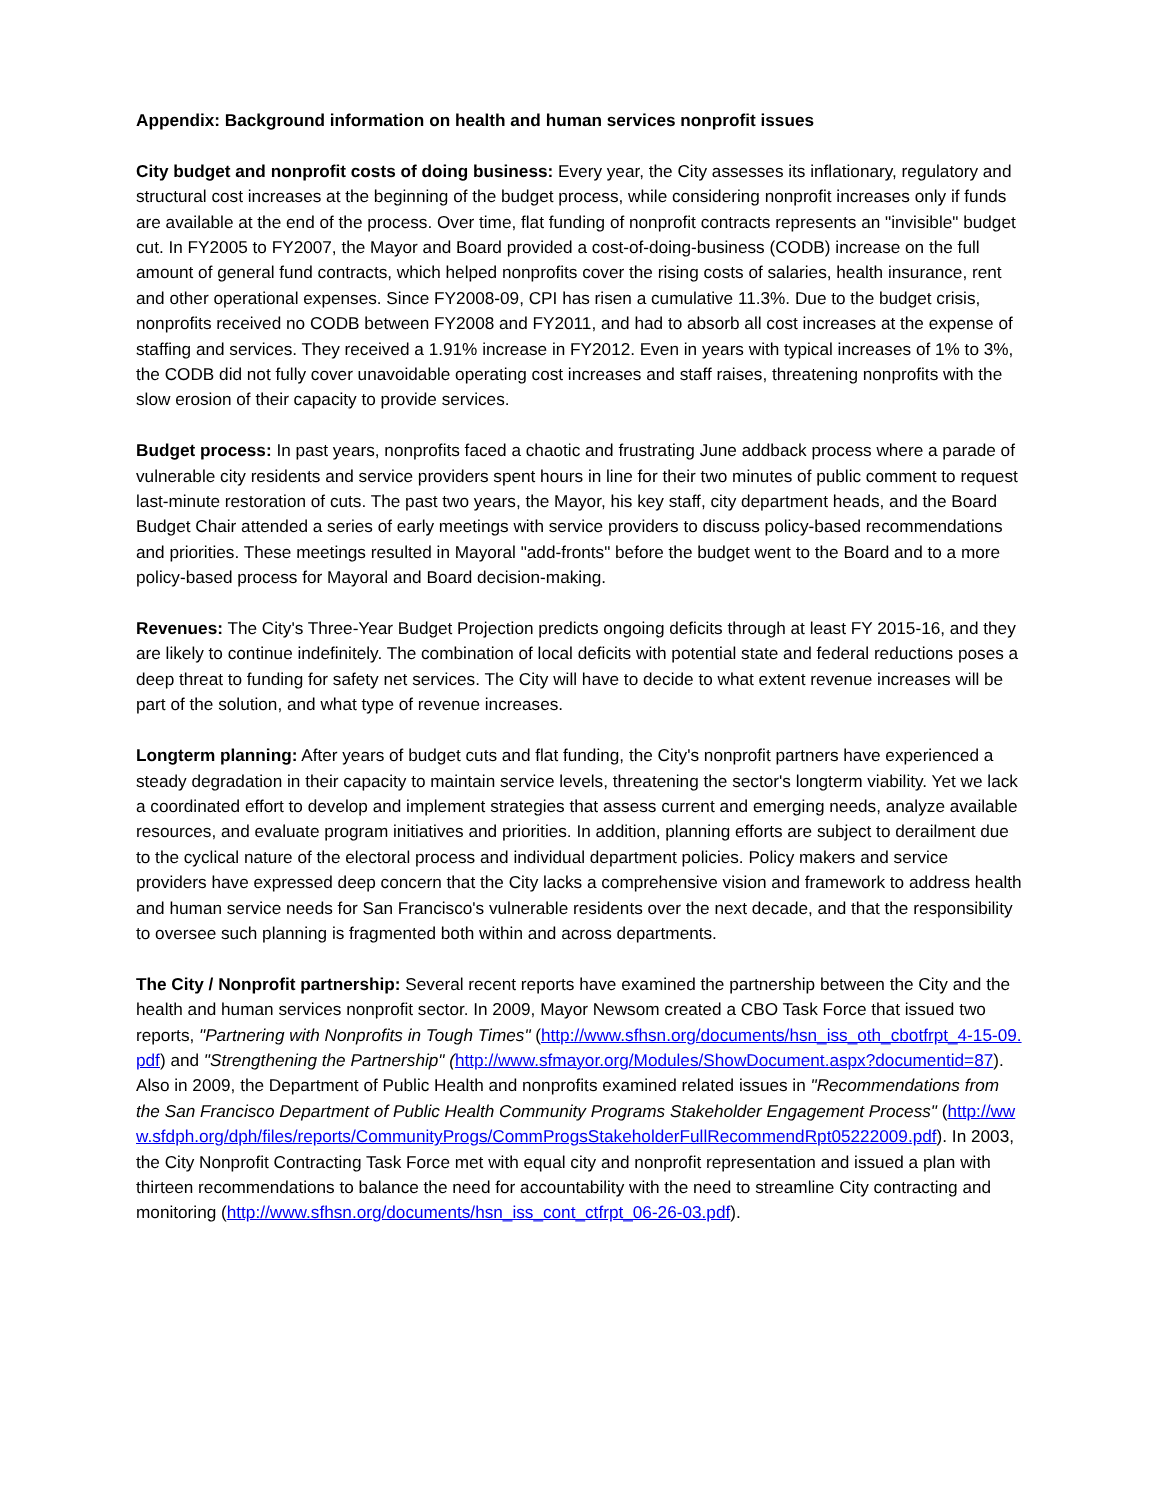Appendix: Background information on health and human services nonprofit issues
City budget and nonprofit costs of doing business: Every year, the City assesses its inflationary, regulatory and structural cost increases at the beginning of the budget process, while considering nonprofit increases only if funds are available at the end of the process. Over time, flat funding of nonprofit contracts represents an "invisible" budget cut. In FY2005 to FY2007, the Mayor and Board provided a cost-of-doing-business (CODB) increase on the full amount of general fund contracts, which helped nonprofits cover the rising costs of salaries, health insurance, rent and other operational expenses. Since FY2008-09, CPI has risen a cumulative 11.3%. Due to the budget crisis, nonprofits received no CODB between FY2008 and FY2011, and had to absorb all cost increases at the expense of staffing and services. They received a 1.91% increase in FY2012. Even in years with typical increases of 1% to 3%, the CODB did not fully cover unavoidable operating cost increases and staff raises, threatening nonprofits with the slow erosion of their capacity to provide services.
Budget process: In past years, nonprofits faced a chaotic and frustrating June addback process where a parade of vulnerable city residents and service providers spent hours in line for their two minutes of public comment to request last-minute restoration of cuts. The past two years, the Mayor, his key staff, city department heads, and the Board Budget Chair attended a series of early meetings with service providers to discuss policy-based recommendations and priorities. These meetings resulted in Mayoral "add-fronts" before the budget went to the Board and to a more policy-based process for Mayoral and Board decision-making.
Revenues: The City's Three-Year Budget Projection predicts ongoing deficits through at least FY 2015-16, and they are likely to continue indefinitely. The combination of local deficits with potential state and federal reductions poses a deep threat to funding for safety net services. The City will have to decide to what extent revenue increases will be part of the solution, and what type of revenue increases.
Longterm planning: After years of budget cuts and flat funding, the City's nonprofit partners have experienced a steady degradation in their capacity to maintain service levels, threatening the sector's longterm viability. Yet we lack a coordinated effort to develop and implement strategies that assess current and emerging needs, analyze available resources, and evaluate program initiatives and priorities. In addition, planning efforts are subject to derailment due to the cyclical nature of the electoral process and individual department policies. Policy makers and service providers have expressed deep concern that the City lacks a comprehensive vision and framework to address health and human service needs for San Francisco's vulnerable residents over the next decade, and that the responsibility to oversee such planning is fragmented both within and across departments.
The City / Nonprofit partnership: Several recent reports have examined the partnership between the City and the health and human services nonprofit sector. In 2009, Mayor Newsom created a CBO Task Force that issued two reports, "Partnering with Nonprofits in Tough Times" (http://www.sfhsn.org/documents/hsn_iss_oth_cbotfrpt_4-15-09.pdf) and "Strengthening the Partnership" (http://www.sfmayor.org/Modules/ShowDocument.aspx?documentid=87). Also in 2009, the Department of Public Health and nonprofits examined related issues in "Recommendations from the San Francisco Department of Public Health Community Programs Stakeholder Engagement Process" (http://www.sfdph.org/dph/files/reports/CommunityProgs/CommProgsStakeholderFullRecommendRpt05222009.pdf). In 2003, the City Nonprofit Contracting Task Force met with equal city and nonprofit representation and issued a plan with thirteen recommendations to balance the need for accountability with the need to streamline City contracting and monitoring (http://www.sfhsn.org/documents/hsn_iss_cont_ctfrpt_06-26-03.pdf).